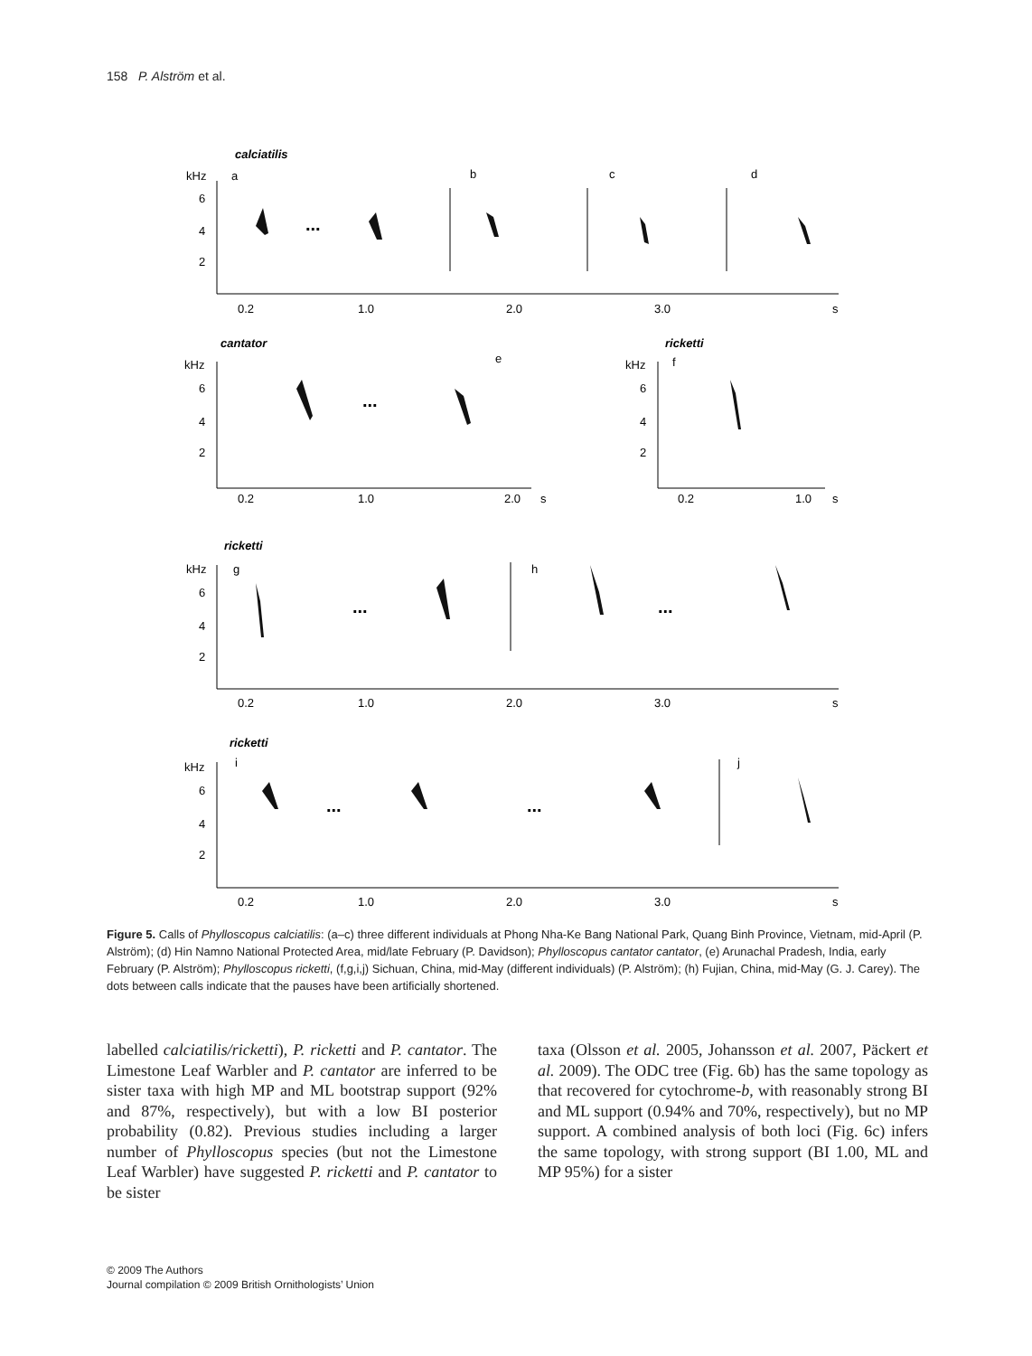158 P. Alström et al.
calciatilis
cantator
ricketti
ricketti
ricketti
kHz
a
b
c
d
6
4
2
0.2
1.0
2.0
3.0
s
kHz
e
kHz
f
6
4
2
6
4
2
0.2
1.0
2.0
s
0.2
1.0
s
kHz
g
h
6
4
2
0.2
1.0
2.0
3.0
s
kHz
i
j
6
4
2
0.2
1.0
2.0
3.0
s
...
...
...
...
...
...
Figure 5. Calls of Phylloscopus calciatilis: (a–c) three different individuals at Phong Nha-Ke Bang National Park, Quang Binh Province, Vietnam, mid-April (P. Alström); (d) Hin Namno National Protected Area, mid/late February (P. Davidson); Phylloscopus cantator cantator, (e) Arunachal Pradesh, India, early February (P. Alström); Phylloscopus ricketti, (f,g,i,j) Sichuan, China, mid-May (different individuals) (P. Alström); (h) Fujian, China, mid-May (G. J. Carey). The dots between calls indicate that the pauses have been artificially shortened.
labelled calciatilis/ricketti), P. ricketti and P. cantator. The Limestone Leaf Warbler and P. cantator are inferred to be sister taxa with high MP and ML bootstrap support (92% and 87%, respectively), but with a low BI posterior probability (0.82). Previous studies including a larger number of Phylloscopus species (but not the Limestone Leaf Warbler) have suggested P. ricketti and P. cantator to be sister
taxa (Olsson et al. 2005, Johansson et al. 2007, Päckert et al. 2009). The ODC tree (Fig. 6b) has the same topology as that recovered for cytochrome-b, with reasonably strong BI and ML support (0.94% and 70%, respectively), but no MP support. A combined analysis of both loci (Fig. 6c) infers the same topology, with strong support (BI 1.00, ML and MP 95%) for a sister
© 2009 The Authors
Journal compilation © 2009 British Ornithologists’ Union